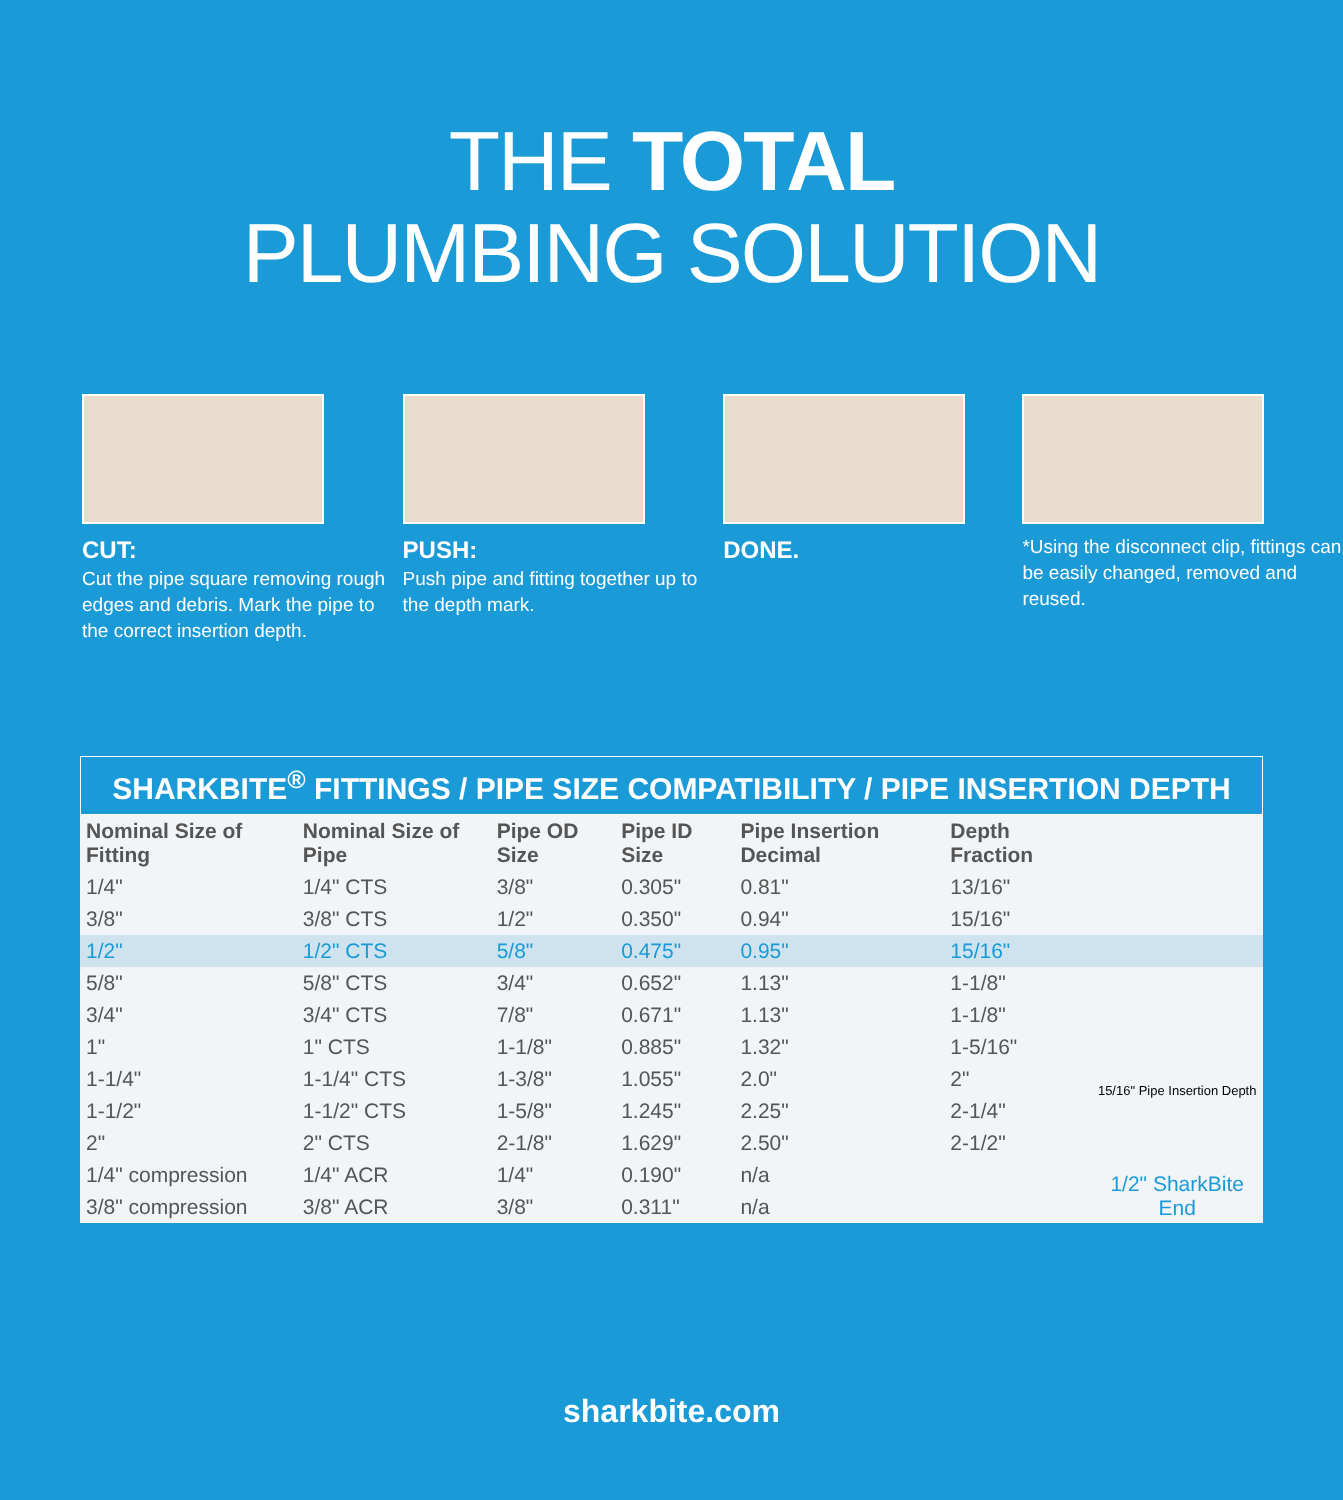THE TOTAL
PLUMBING SOLUTION
CUT:
Cut the pipe square removing rough edges and debris. Mark the pipe to the correct insertion depth.
PUSH:
Push pipe and fitting together up to the depth mark.
DONE.
*Using the disconnect clip, fittings can be easily changed, removed and reused.
SHARKBITE<sup>®</sup> FITTINGS / PIPE SIZE COMPATIBILITY / PIPE INSERTION DEPTH
| Nominal Size of Fitting | Nominal Size of Pipe | Pipe OD Size | Pipe ID Size | Pipe Insertion Decimal | Depth Fraction | |
| --- | --- | --- | --- | --- | --- | --- |
| 1/4" | 1/4" CTS | 3/8" | 0.305" | 0.81" | 13/16" | |
| 3/8" | 3/8" CTS | 1/2" | 0.350" | 0.94" | 15/16" | |
| 1/2" | 1/2" CTS | 5/8" | 0.475" | 0.95" | 15/16" | |
| 5/8" | 5/8" CTS | 3/4" | 0.652" | 1.13" | 1-1/8" | 15/16" Pipe Insertion Depth 1/2" SharkBite End |
| 3/4" | 3/4" CTS | 7/8" | 0.671" | 1.13" | 1-1/8" | |
| 1" | 1" CTS | 1-1/8" | 0.885" | 1.32" | 1-5/16" | |
| 1-1/4" | 1-1/4" CTS | 1-3/8" | 1.055" | 2.0" | 2" | |
| 1-1/2" | 1-1/2" CTS | 1-5/8" | 1.245" | 2.25" | 2-1/4" | |
| 2" | 2" CTS | 2-1/8" | 1.629" | 2.50" | 2-1/2" | |
| 1/4" compression | 1/4" ACR | 1/4" | 0.190" | n/a | | |
| 3/8" compression | 3/8" ACR | 3/8" | 0.311" | n/a | | |
sharkbite.com